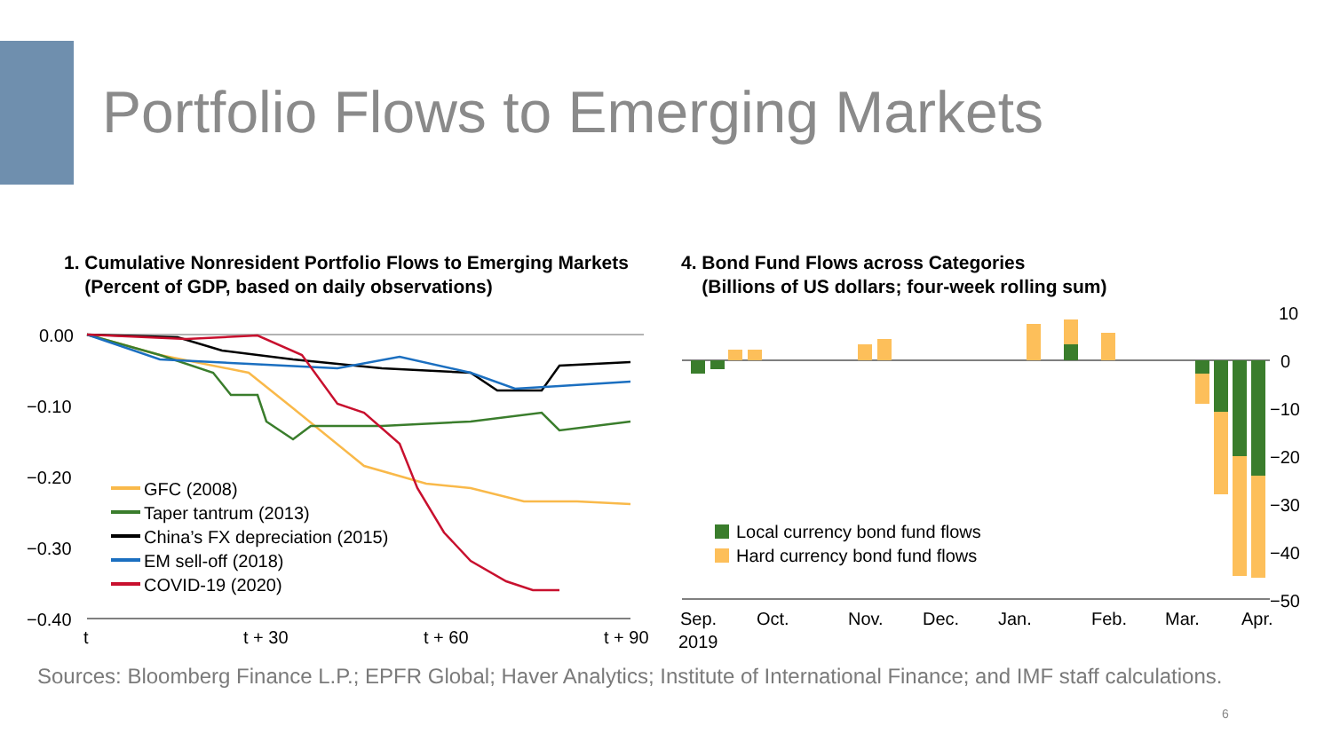Portfolio Flows to Emerging Markets
1. Cumulative Nonresident Portfolio Flows to Emerging Markets
(Percent of GDP, based on daily observations)
0.00
−0.10
−0.20
−0.30
−0.40
t
t + 30
t + 60
t + 90
GFC (2008)
Taper tantrum (2013)
China’s FX depreciation (2015)
EM sell-off (2018)
COVID-19 (2020)
4. Bond Fund Flows across Categories
(Billions of US dollars; four-week rolling sum)
10
0
−10
−20
−30
−40
−50
Local currency bond fund flows
Hard currency bond fund flows
Sep.
2019
Oct.
Nov.
Dec.
Jan.
Feb.
Mar.
Apr.
Sources: Bloomberg Finance L.P.; EPFR Global; Haver Analytics; Institute of International Finance; and IMF staff calculations.
6